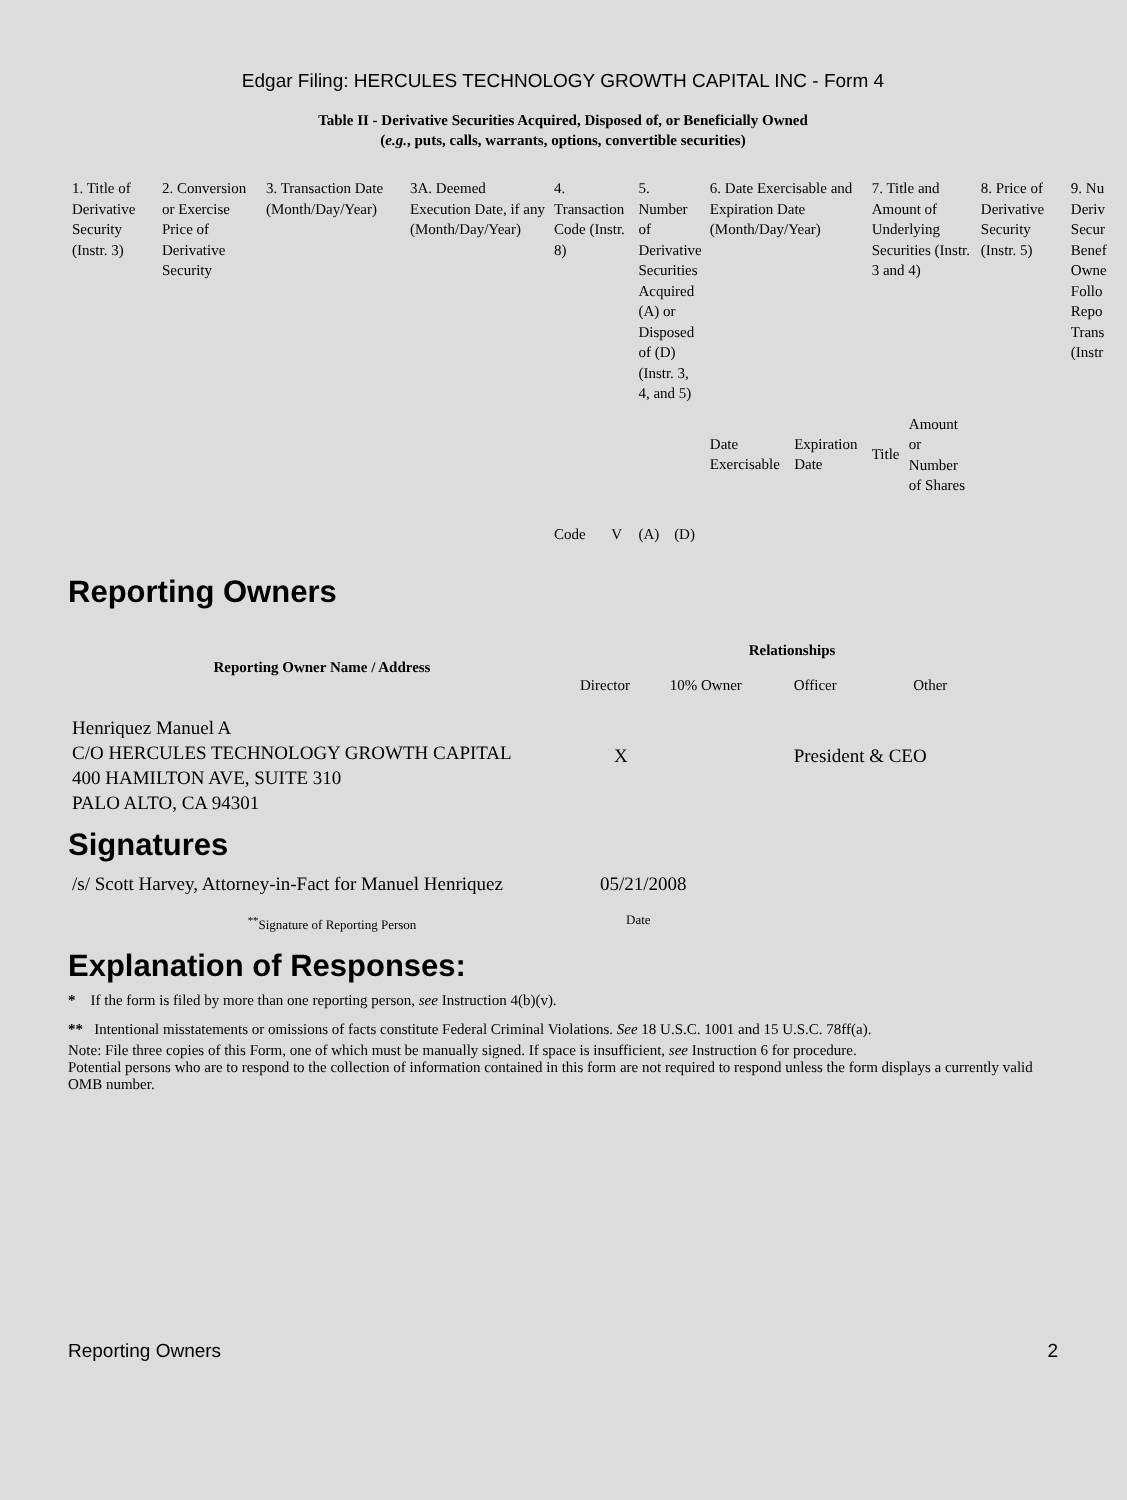Edgar Filing: HERCULES TECHNOLOGY GROWTH CAPITAL INC - Form 4
Table II - Derivative Securities Acquired, Disposed of, or Beneficially Owned
(e.g., puts, calls, warrants, options, convertible securities)
| 1. Title of Derivative Security (Instr. 3) | 2. Conversion or Exercise Price of Derivative Security | 3. Transaction Date (Month/Day/Year) | 3A. Deemed Execution Date, if any (Month/Day/Year) | 4. Transaction Code (Instr. 8) | | 5. Number of Derivative Securities Acquired (A) or Disposed of (D) (Instr. 3, 4, and 5) | | 6. Date Exercisable and Expiration Date (Month/Day/Year) | | 7. Title and Amount of Underlying Securities (Instr. 3 and 4) | | 8. Price of Derivative Security (Instr. 5) | 9. Nu Deriv Secur Benef Owne Follo Repo Trans (Instr |
| --- | --- | --- | --- | --- | --- | --- | --- | --- | --- | --- | --- | --- | --- |
| | | | | Code | V | (A) | (D) | Date Exercisable | Expiration Date | Title | Amount or Number of Shares | | |
Reporting Owners
| Reporting Owner Name / Address | Relationships | | | |
| --- | --- | --- | --- | --- |
| | Director | 10% Owner | Officer | Other |
| Henriquez Manuel A C/O HERCULES TECHNOLOGY GROWTH CAPITAL 400 HAMILTON AVE, SUITE 310 PALO ALTO, CA 94301 | X | | President & CEO | |
Signatures
| /s/ Scott Harvey, Attorney-in-Fact for Manuel Henriquez | 05/21/2008 |
| <sup>**</sup> Signature of Reporting Person | Date |
Explanation of Responses:
* If the form is filed by more than one reporting person, see Instruction 4(b)(v).
** Intentional misstatements or omissions of facts constitute Federal Criminal Violations. See 18 U.S.C. 1001 and 15 U.S.C. 78ff(a).
Note: File three copies of this Form, one of which must be manually signed. If space is insufficient, see Instruction 6 for procedure.
Potential persons who are to respond to the collection of information contained in this form are not required to respond unless the form displays a currently valid OMB number.
Reporting Owners 2